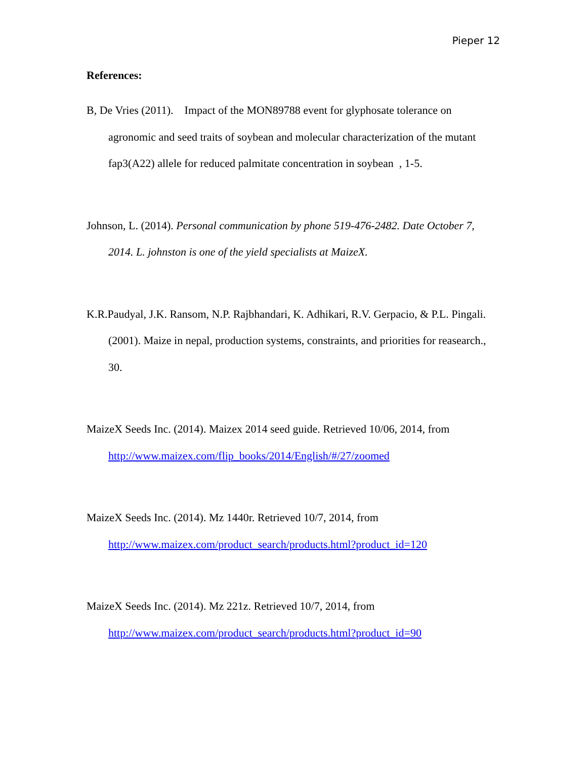Pieper 12
References:
B, De Vries (2011). Impact of the MON89788 event for glyphosate tolerance on agronomic and seed traits of soybean and molecular characterization of the mutant fap3(A22) allele for reduced palmitate concentration in soybean , 1-5.
Johnson, L. (2014). Personal communication by phone 519-476-2482. Date October 7, 2014. L. johnston is one of the yield specialists at MaizeX.
K.R.Paudyal, J.K. Ransom, N.P. Rajbhandari, K. Adhikari, R.V. Gerpacio, & P.L. Pingali. (2001). Maize in nepal, production systems, constraints, and priorities for reasearch., 30.
MaizeX Seeds Inc. (2014). Maizex 2014 seed guide. Retrieved 10/06, 2014, from http://www.maizex.com/flip_books/2014/English/#/27/zoomed
MaizeX Seeds Inc. (2014). Mz 1440r. Retrieved 10/7, 2014, from http://www.maizex.com/product_search/products.html?product_id=120
MaizeX Seeds Inc. (2014). Mz 221z. Retrieved 10/7, 2014, from http://www.maizex.com/product_search/products.html?product_id=90